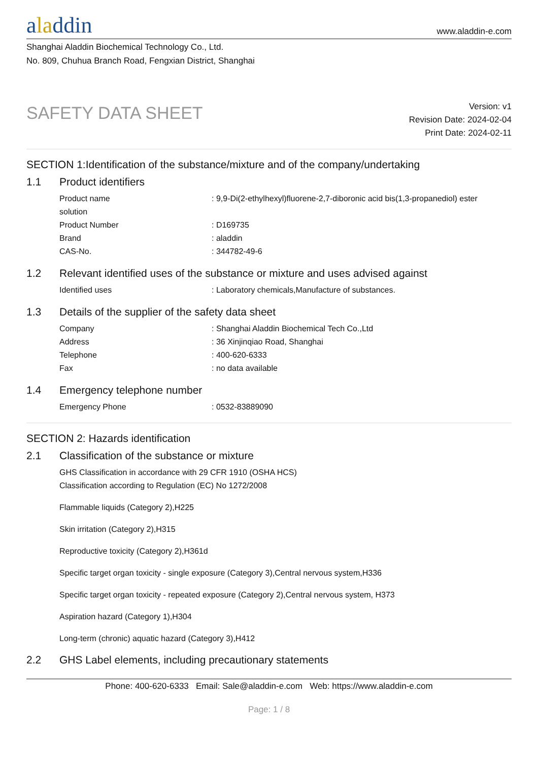aladdin
www.aladdin-e.com
Shanghai Aladdin Biochemical Technology Co., Ltd.
No. 809, Chuhua Branch Road, Fengxian District, Shanghai
SAFETY DATA SHEET
Version: v1
Revision Date: 2024-02-04
Print Date: 2024-02-11
SECTION 1:Identification of the substance/mixture and of the company/undertaking
1.1 Product identifiers
Product name : 9,9-Di(2-ethylhexyl)fluorene-2,7-diboronic acid bis(1,3-propanediol) ester
solution
Product Number : D169735
Brand : aladdin
CAS-No. : 344782-49-6
1.2 Relevant identified uses of the substance or mixture and uses advised against
Identified uses : Laboratory chemicals,Manufacture of substances.
1.3 Details of the supplier of the safety data sheet
Company : Shanghai Aladdin Biochemical Tech Co.,Ltd
Address : 36 Xinjinqiao Road, Shanghai
Telephone : 400-620-6333
Fax : no data available
1.4 Emergency telephone number
Emergency Phone : 0532-83889090
SECTION 2: Hazards identification
2.1 Classification of the substance or mixture
GHS Classification in accordance with 29 CFR 1910 (OSHA HCS)
Classification according to Regulation (EC) No 1272/2008
Flammable liquids (Category 2),H225
Skin irritation (Category 2),H315
Reproductive toxicity (Category 2),H361d
Specific target organ toxicity - single exposure (Category 3),Central nervous system,H336
Specific target organ toxicity - repeated exposure (Category 2),Central nervous system, H373
Aspiration hazard (Category 1),H304
Long-term (chronic) aquatic hazard (Category 3),H412
2.2 GHS Label elements, including precautionary statements
Phone: 400-620-6333 Email: Sale@aladdin-e.com Web: https://www.aladdin-e.com
Page: 1 / 8